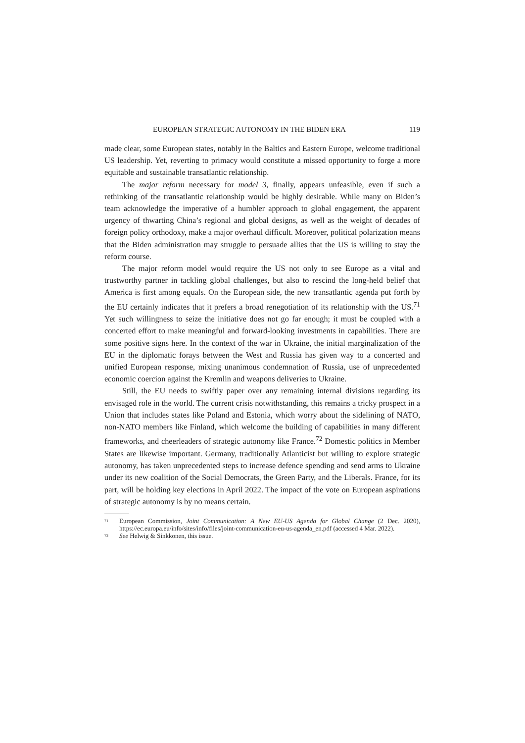EUROPEAN STRATEGIC AUTONOMY IN THE BIDEN ERA 119
made clear, some European states, notably in the Baltics and Eastern Europe, welcome traditional US leadership. Yet, reverting to primacy would constitute a missed opportunity to forge a more equitable and sustainable transatlantic relationship.
The major reform necessary for model 3, finally, appears unfeasible, even if such a rethinking of the transatlantic relationship would be highly desirable. While many on Biden’s team acknowledge the imperative of a humbler approach to global engagement, the apparent urgency of thwarting China’s regional and global designs, as well as the weight of decades of foreign policy orthodoxy, make a major overhaul difficult. Moreover, political polarization means that the Biden administration may struggle to persuade allies that the US is willing to stay the reform course.
The major reform model would require the US not only to see Europe as a vital and trustworthy partner in tackling global challenges, but also to rescind the long-held belief that America is first among equals. On the European side, the new transatlantic agenda put forth by the EU certainly indicates that it prefers a broad renegotiation of its relationship with the US.<sup>71</sup> Yet such willingness to seize the initiative does not go far enough; it must be coupled with a concerted effort to make meaningful and forward-looking investments in capabilities. There are some positive signs here. In the context of the war in Ukraine, the initial marginalization of the EU in the diplomatic forays between the West and Russia has given way to a concerted and unified European response, mixing unanimous condemnation of Russia, use of unprecedented economic coercion against the Kremlin and weapons deliveries to Ukraine.
Still, the EU needs to swiftly paper over any remaining internal divisions regarding its envisaged role in the world. The current crisis notwithstanding, this remains a tricky prospect in a Union that includes states like Poland and Estonia, which worry about the sidelining of NATO, non-NATO members like Finland, which welcome the building of capabilities in many different frameworks, and cheerleaders of strategic autonomy like France.<sup>72</sup> Domestic politics in Member States are likewise important. Germany, traditionally Atlanticist but willing to explore strategic autonomy, has taken unprecedented steps to increase defence spending and send arms to Ukraine under its new coalition of the Social Democrats, the Green Party, and the Liberals. France, for its part, will be holding key elections in April 2022. The impact of the vote on European aspirations of strategic autonomy is by no means certain.
<sup>71</sup> European Commission, Joint Communication: A New EU-US Agenda for Global Change (2 Dec. 2020), https://ec.europa.eu/info/sites/info/files/joint-communication-eu-us-agenda_en.pdf (accessed 4 Mar. 2022).
<sup>72</sup> See Helwig & Sinkkonen, this issue.